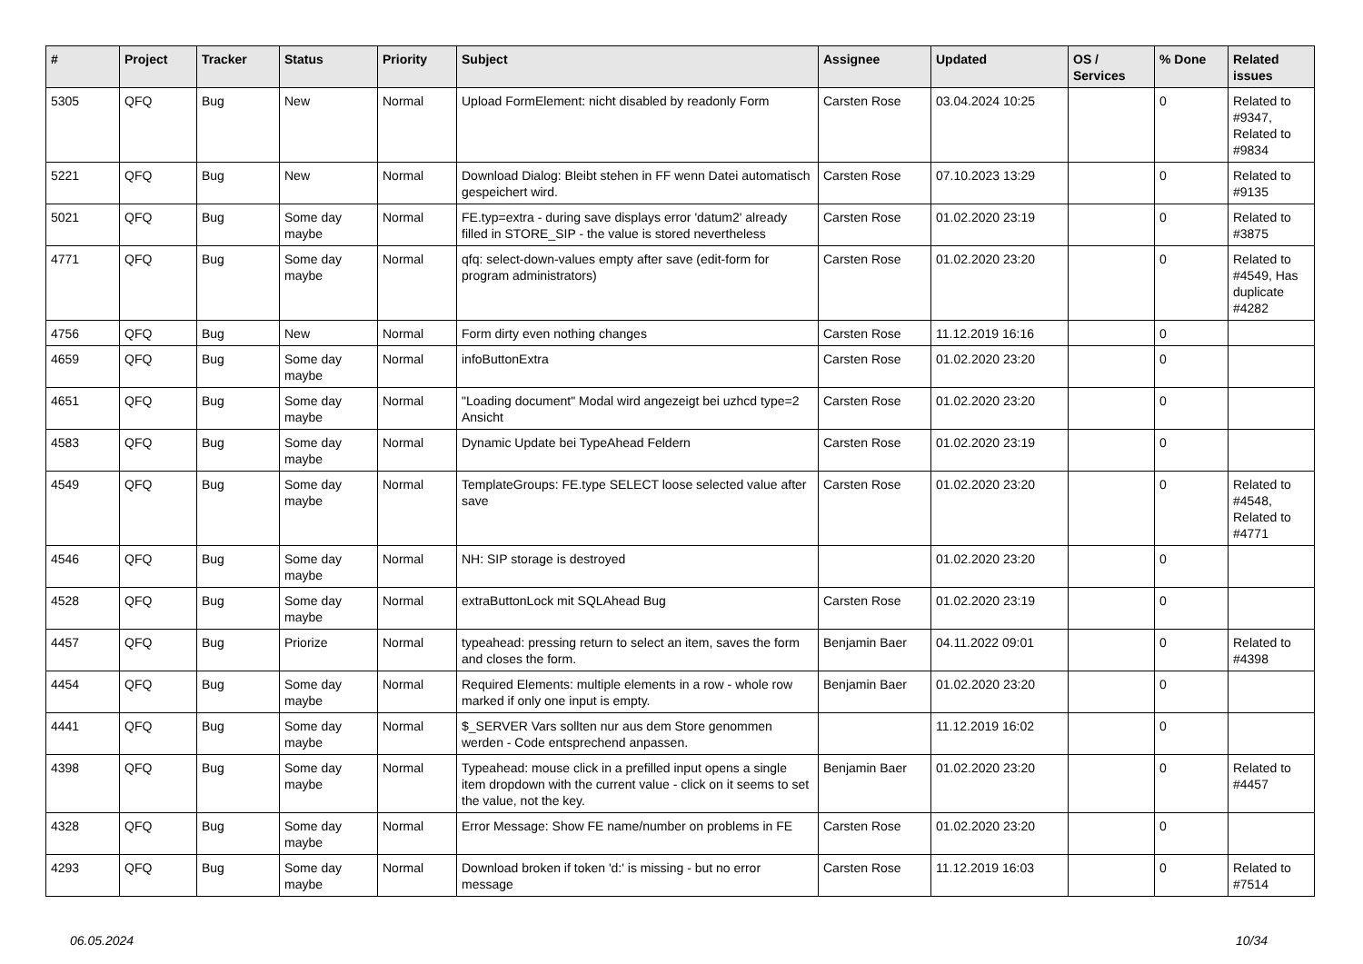| # | Project | Tracker | Status | Priority | Subject | Assignee | Updated | OS / Services | % Done | Related issues |
| --- | --- | --- | --- | --- | --- | --- | --- | --- | --- | --- |
| 5305 | QFQ | Bug | New | Normal | Upload FormElement: nicht disabled by readonly Form | Carsten Rose | 03.04.2024 10:25 | | 0 | Related to #9347, Related to #9834 |
| 5221 | QFQ | Bug | New | Normal | Download Dialog: Bleibt stehen in FF wenn Datei automatisch gespeichert wird. | Carsten Rose | 07.10.2023 13:29 | | 0 | Related to #9135 |
| 5021 | QFQ | Bug | Some day maybe | Normal | FE.typ=extra - during save displays error 'datum2' already filled in STORE_SIP - the value is stored nevertheless | Carsten Rose | 01.02.2020 23:19 | | 0 | Related to #3875 |
| 4771 | QFQ | Bug | Some day maybe | Normal | qfq: select-down-values empty after save (edit-form for program administrators) | Carsten Rose | 01.02.2020 23:20 | | 0 | Related to #4549, Has duplicate #4282 |
| 4756 | QFQ | Bug | New | Normal | Form dirty even nothing changes | Carsten Rose | 11.12.2019 16:16 | | 0 | |
| 4659 | QFQ | Bug | Some day maybe | Normal | infoButtonExtra | Carsten Rose | 01.02.2020 23:20 | | 0 | |
| 4651 | QFQ | Bug | Some day maybe | Normal | "Loading document" Modal wird angezeigt bei uzhcd type=2 Ansicht | Carsten Rose | 01.02.2020 23:20 | | 0 | |
| 4583 | QFQ | Bug | Some day maybe | Normal | Dynamic Update bei TypeAhead Feldern | Carsten Rose | 01.02.2020 23:19 | | 0 | |
| 4549 | QFQ | Bug | Some day maybe | Normal | TemplateGroups: FE.type SELECT loose selected value after save | Carsten Rose | 01.02.2020 23:20 | | 0 | Related to #4548, Related to #4771 |
| 4546 | QFQ | Bug | Some day maybe | Normal | NH: SIP storage is destroyed | | 01.02.2020 23:20 | | 0 | |
| 4528 | QFQ | Bug | Some day maybe | Normal | extraButtonLock mit SQLAhead Bug | Carsten Rose | 01.02.2020 23:19 | | 0 | |
| 4457 | QFQ | Bug | Priorize | Normal | typeahead: pressing return to select an item, saves the form and closes the form. | Benjamin Baer | 04.11.2022 09:01 | | 0 | Related to #4398 |
| 4454 | QFQ | Bug | Some day maybe | Normal | Required Elements: multiple elements in a row - whole row marked if only one input is empty. | Benjamin Baer | 01.02.2020 23:20 | | 0 | |
| 4441 | QFQ | Bug | Some day maybe | Normal | $_SERVER Vars sollten nur aus dem Store genommen werden - Code entsprechend anpassen. | | 11.12.2019 16:02 | | 0 | |
| 4398 | QFQ | Bug | Some day maybe | Normal | Typeahead: mouse click in a prefilled input opens a single item dropdown with the current value - click on it seems to set the value, not the key. | Benjamin Baer | 01.02.2020 23:20 | | 0 | Related to #4457 |
| 4328 | QFQ | Bug | Some day maybe | Normal | Error Message: Show FE name/number on problems in FE | Carsten Rose | 01.02.2020 23:20 | | 0 | |
| 4293 | QFQ | Bug | Some day maybe | Normal | Download broken if token 'd:' is missing - but no error message | Carsten Rose | 11.12.2019 16:03 | | 0 | Related to #7514 |
06.05.2024 10/34